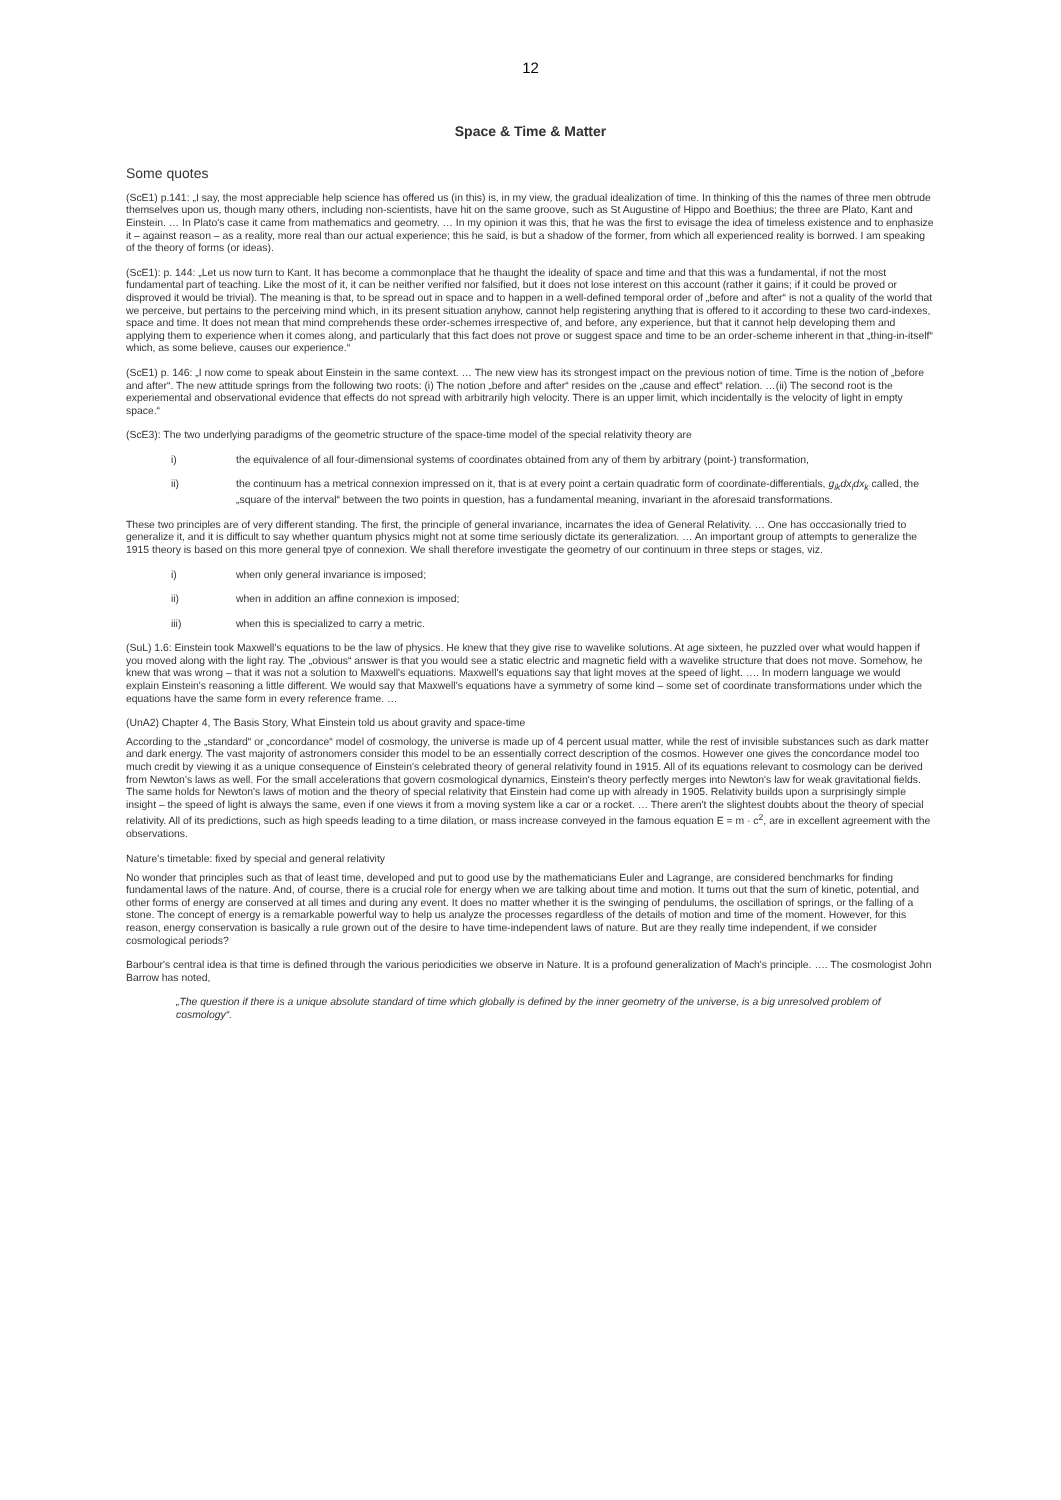12
Space & Time & Matter
Some quotes
(ScE1) p.141: „I say, the most appreciable help science has offered us (in this) is, in my view, the gradual idealization of time. In thinking of this the names of three men obtrude themselves upon us, though many others, including non-scientists, have hit on the same groove, such as St Augustine of Hippo and Boethius; the three are Plato, Kant and Einstein. … In Plato's case it came from mathematics and geometry. … In my opinion it was this, that he was the first to evisage the idea of timeless existence and to enphasize it – against reason – as a reality, more real than our actual experience; this he said, is but a shadow of the former, from which all experienced reality is borrwed. I am speaking of the theory of forms (or ideas).
(ScE1): p. 144: „Let us now turn to Kant. It has become a commonplace that he thaught the ideality of space and time and that this was a fundamental, if not the most fundamental part of teaching. Like the most of it, it can be neither verified nor falsified, but it does not lose interest on this account (rather it gains; if it could be proved or disproved it would be trivial). The meaning is that, to be spread out in space and to happen in a well-defined temporal order of „before and after“ is not a quality of the world that we perceive, but pertains to the perceiving mind which, in its present situation anyhow, cannot help registering anything that is offered to it according to these two card-indexes, space and time. It does not mean that mind comprehends these order-schemes irrespective of, and before, any experience, but that it cannot help developing them and applying them to experience when it comes along, and particularly that this fact does not prove or suggest space and time to be an order-scheme inherent in that „thing-in-itself“ which, as some believe, causes our experience.“
(ScE1) p. 146: „I now come to speak about Einstein in the same context. … The new view has its strongest impact on the previous notion of time. Time is the notion of „before and after“. The new attitude springs from the following two roots: (i) The notion „before and after“ resides on the „cause and effect“ relation. …(ii) The second root is the experiemental and observational evidence that effects do not spread with arbitrarily high velocity. There is an upper limit, which incidentally is the velocity of light in empty space.“
(ScE3): The two underlying paradigms of the geometric structure of the space-time model of the special relativity theory are
i) the equivalence of all four-dimensional systems of coordinates obtained from any of them by arbitrary (point-) transformation,
ii) the continuum has a metrical connexion impressed on it, that is at every point a certain quadratic form of coordinate-differentials, g<sub>ik</sub>dx<sub>i</sub>dx<sub>k</sub> called, the „square of the interval“ between the two points in question, has a fundamental meaning, invariant in the aforesaid transformations.
These two principles are of very different standing. The first, the principle of general invariance, incarnates the idea of General Relativity. … One has occcasionally tried to generalize it, and it is difficult to say whether quantum physics might not at some time seriously dictate its generalization. … An important group of attempts to generalize the 1915 theory is based on this more general tpye of connexion. We shall therefore investigate the geometry of our continuum in three steps or stages, viz.
i) when only general invariance is imposed;
ii) when in addition an affine connexion is imposed;
iii) when this is specialized to carry a metric.
(SuL) 1.6: Einstein took Maxwell's equations to be the law of physics. He knew that they give rise to wavelike solutions. At age sixteen, he puzzled over what would happen if you moved along with the light ray. The „obvious“ answer is that you would see a static electric and magnetic field with a wavelike structure that does not move. Somehow, he knew that was wrong – that it was not a solution to Maxwell's equations. Maxwell's equations say that light moves at the speed of light. …. In modern language we would explain Einstein's reasoning a little different. We would say that Maxwell's equations have a symmetry of some kind – some set of coordinate transformations under which the equations have the same form in every reference frame. …
(UnA2) Chapter 4, The Basis Story, What Einstein told us about gravity and space-time
According to the „standard“ or „concordance“ model of cosmology, the universe is made up of 4 percent usual matter, while the rest of invisible substances such as dark matter and dark energy. The vast majority of astronomers consider this model to be an essentially correct description of the cosmos. However one gives the concordance model too much credit by viewing it as a unique consequence of Einstein's celebrated theory of general relativity found in 1915. All of its equations relevant to cosmology can be derived from Newton's laws as well. For the small accelerations that govern cosmological dynamics, Einstein's theory perfectly merges into Newton's law for weak gravitational fields. The same holds for Newton's laws of motion and the theory of special relativity that Einstein had come up with already in 1905. Relativity builds upon a surprisingly simple insight – the speed of light is always the same, even if one views it from a moving system like a car or a rocket. … There aren't the slightest doubts about the theory of special relativity. All of its predictions, such as high speeds leading to a time dilation, or mass increase conveyed in the famous equation E = m · c<sup>2</sup>, are in excellent agreement with the observations.
Nature's timetable: fixed by special and general relativity
No wonder that principles such as that of least time, developed and put to good use by the mathematicians Euler and Lagrange, are considered benchmarks for finding fundamental laws of the nature. And, of course, there is a crucial role for energy when we are talking about time and motion. It turns out that the sum of kinetic, potential, and other forms of energy are conserved at all times and during any event. It does no matter whether it is the swinging of pendulums, the oscillation of springs, or the falling of a stone. The concept of energy is a remarkable powerful way to help us analyze the processes regardless of the details of motion and time of the moment. However, for this reason, energy conservation is basically a rule grown out of the desire to have time-independent laws of nature. But are they really time independent, if we consider cosmological periods?
Barbour's central idea is that time is defined through the various periodicities we observe in Nature. It is a profound generalization of Mach's principle. …. The cosmologist John Barrow has noted,
„The question if there is a unique absolute standard of time which globally is defined by the inner geometry of the universe, is a big unresolved problem of cosmology“.